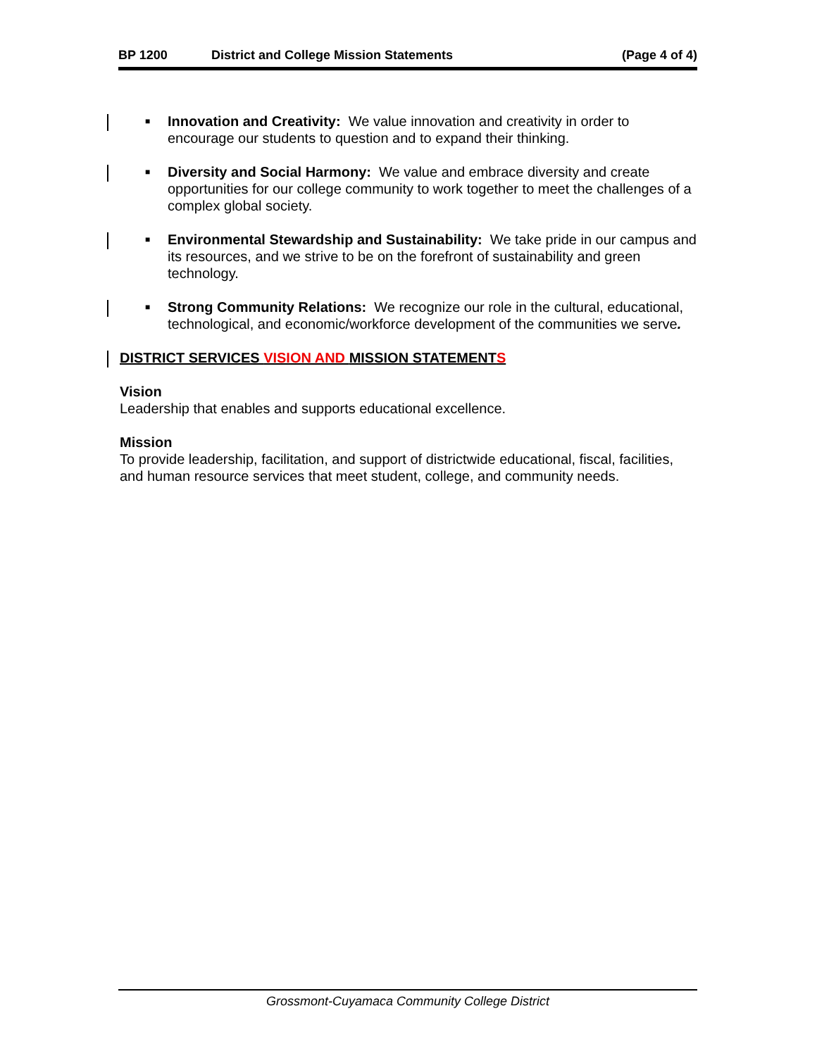BP 1200 District and College Mission Statements (Page 4 of 4)
■ Innovation and Creativity: We value innovation and creativity in order to encourage our students to question and to expand their thinking.
■ Diversity and Social Harmony: We value and embrace diversity and create opportunities for our college community to work together to meet the challenges of a complex global society.
■ Environmental Stewardship and Sustainability: We take pride in our campus and its resources, and we strive to be on the forefront of sustainability and green technology.
■ Strong Community Relations: We recognize our role in the cultural, educational, technological, and economic/workforce development of the communities we serve.
DISTRICT SERVICES VISION AND MISSION STATEMENTS
Vision
Leadership that enables and supports educational excellence.
Mission
To provide leadership, facilitation, and support of districtwide educational, fiscal, facilities, and human resource services that meet student, college, and community needs.
Grossmont-Cuyamaca Community College District